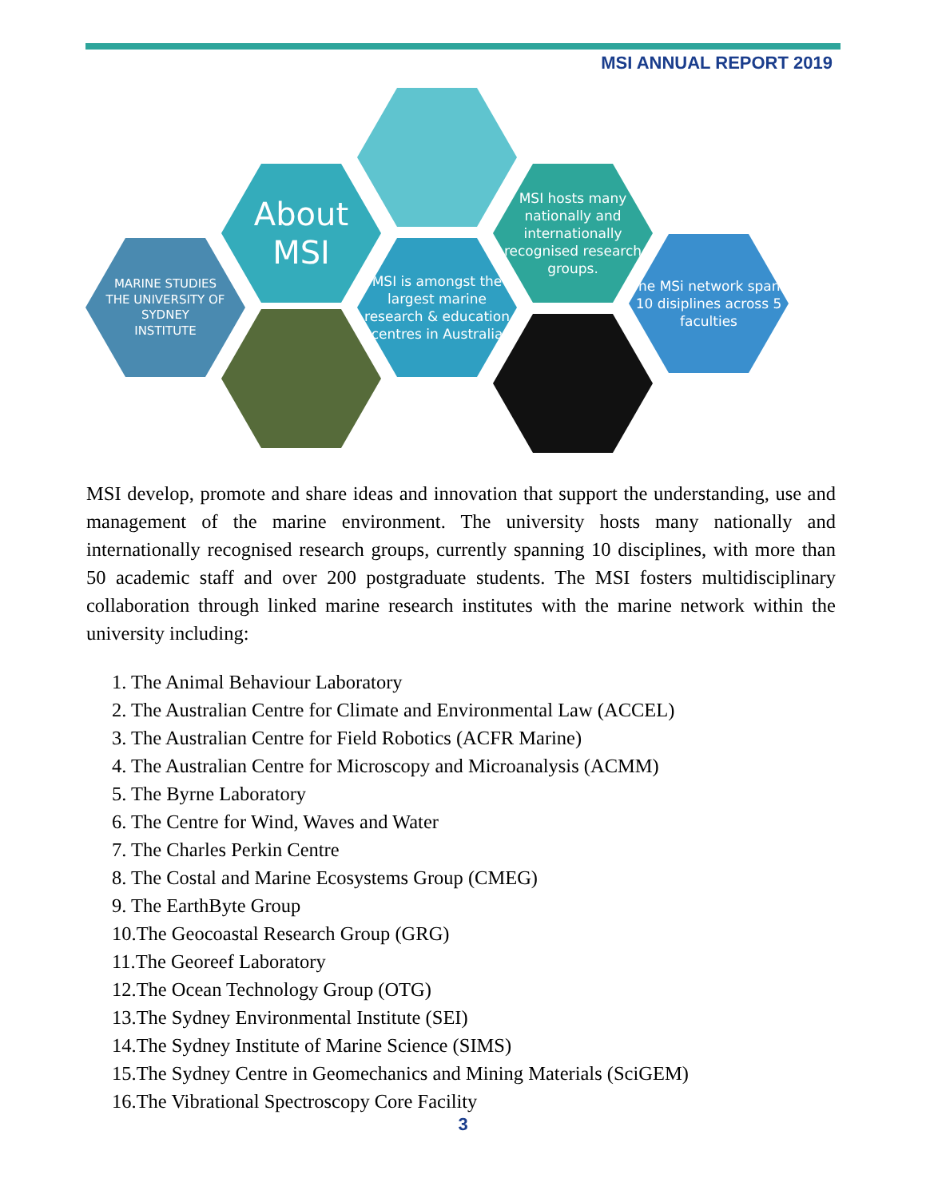MSI ANNUAL REPORT 2019
MARINE STUDIES
THE UNIVERSITY OF SYDNEY
INSTITUTE
About
MSI
MSI is amongst the largest marine research & education centres in Australia
MSI hosts many nationally and internationally recognised research groups.
The MSi network spans 10 disiplines across 5 faculties
MSI develop, promote and share ideas and innovation that support the understanding, use and management of the marine environment. The university hosts many nationally and internationally recognised research groups, currently spanning 10 disciplines, with more than 50 academic staff and over 200 postgraduate students. The MSI fosters multidisciplinary collaboration through linked marine research institutes with the marine network within the university including:
1. The Animal Behaviour Laboratory
2. The Australian Centre for Climate and Environmental Law (ACCEL)
3. The Australian Centre for Field Robotics (ACFR Marine)
4. The Australian Centre for Microscopy and Microanalysis (ACMM)
5. The Byrne Laboratory
6. The Centre for Wind, Waves and Water
7. The Charles Perkin Centre
8. The Costal and Marine Ecosystems Group (CMEG)
9. The EarthByte Group
10.The Geocoastal Research Group (GRG)
11.The Georeef Laboratory
12.The Ocean Technology Group (OTG)
13.The Sydney Environmental Institute (SEI)
14.The Sydney Institute of Marine Science (SIMS)
15.The Sydney Centre in Geomechanics and Mining Materials (SciGEM)
16.The Vibrational Spectroscopy Core Facility
3